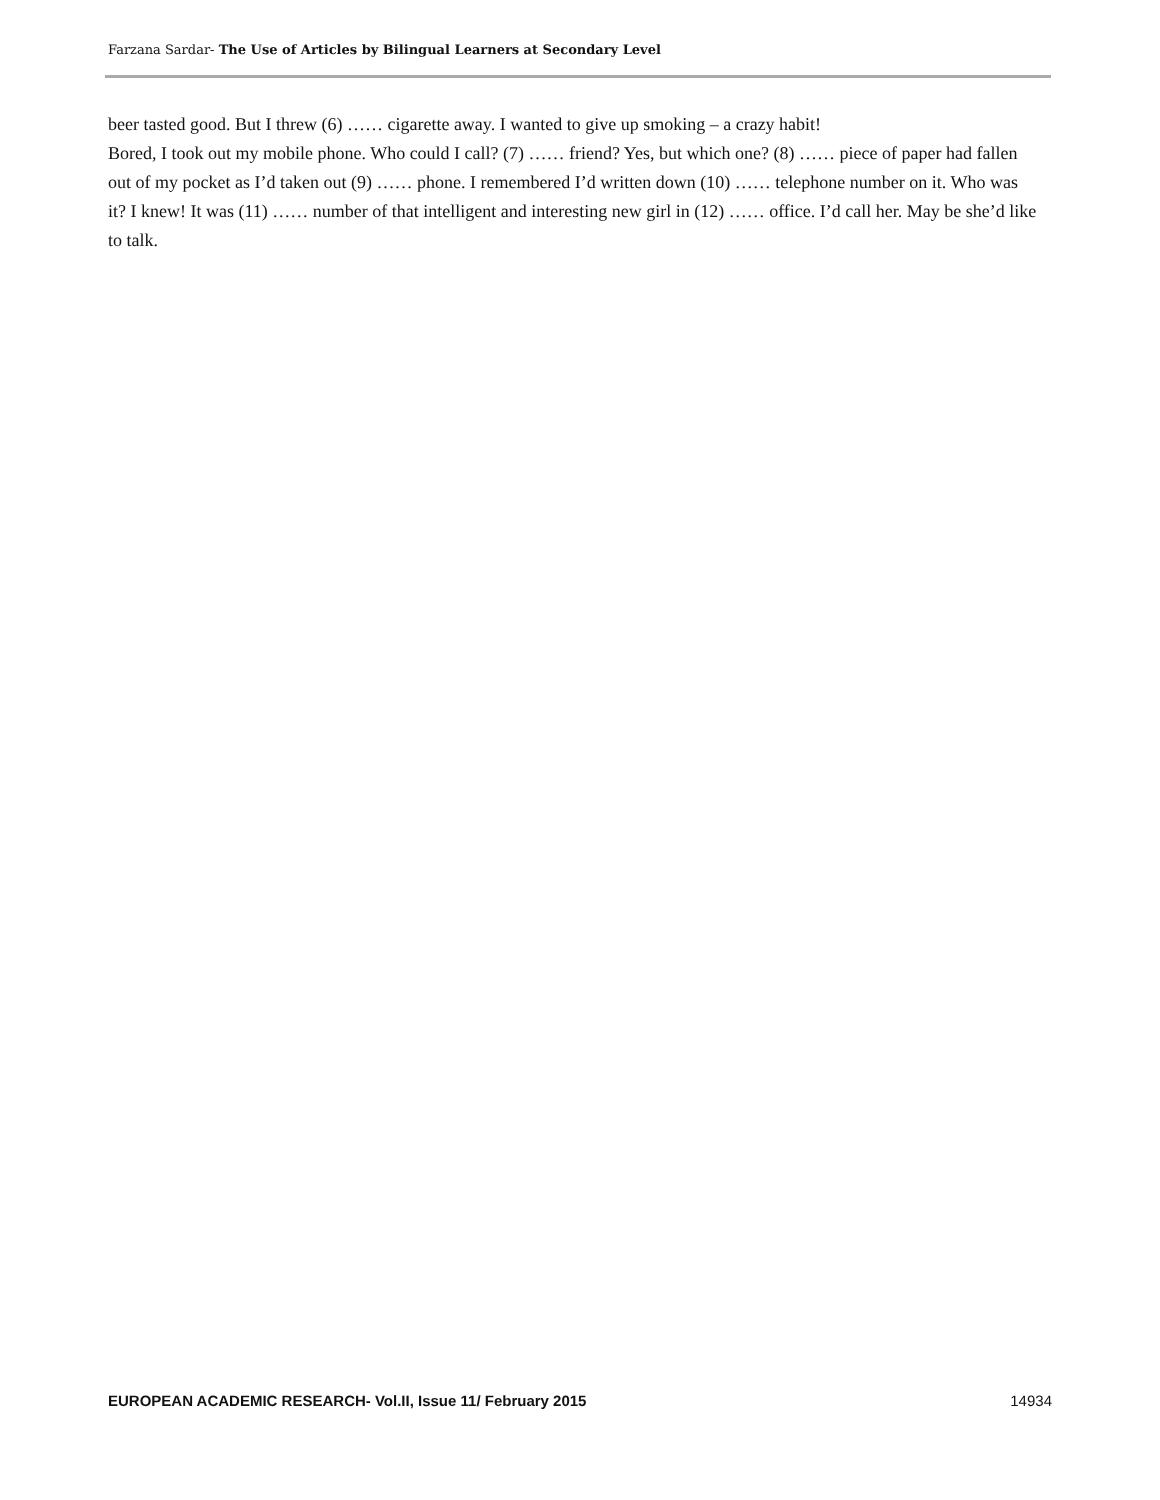Farzana Sardar- The Use of Articles by Bilingual Learners at Secondary Level
beer tasted good. But I threw (6) …… cigarette away. I wanted to give up smoking – a crazy habit!
Bored, I took out my mobile phone. Who could I call? (7) …… friend? Yes, but which one? (8) …… piece of paper had fallen out of my pocket as I’d taken out (9) …… phone. I remembered I’d written down (10) …… telephone number on it. Who was it? I knew! It was (11) …… number of that intelligent and interesting new girl in (12) …… office. I’d call her. May be she’d like to talk.
EUROPEAN ACADEMIC RESEARCH- Vol.II, Issue 11/ February 2015 14934